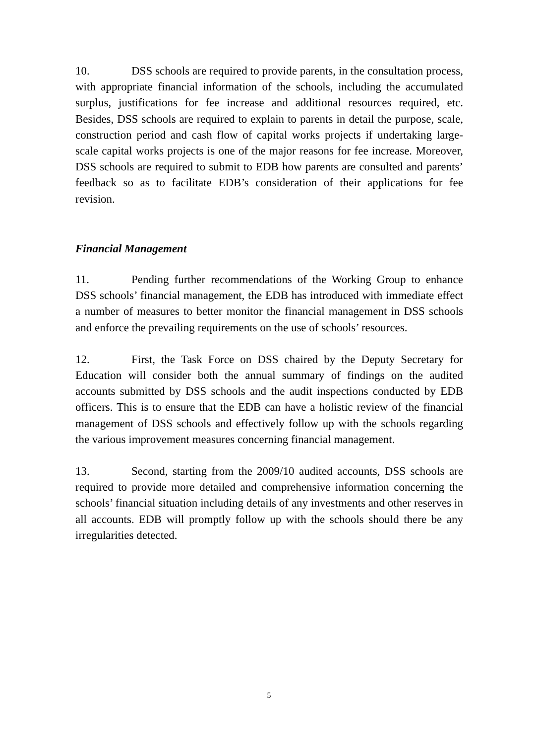10. DSS schools are required to provide parents, in the consultation process, with appropriate financial information of the schools, including the accumulated surplus, justifications for fee increase and additional resources required, etc. Besides, DSS schools are required to explain to parents in detail the purpose, scale, construction period and cash flow of capital works projects if undertaking large-scale capital works projects is one of the major reasons for fee increase. Moreover, DSS schools are required to submit to EDB how parents are consulted and parents’ feedback so as to facilitate EDB’s consideration of their applications for fee revision.
Financial Management
11. Pending further recommendations of the Working Group to enhance DSS schools’ financial management, the EDB has introduced with immediate effect a number of measures to better monitor the financial management in DSS schools and enforce the prevailing requirements on the use of schools’ resources.
12. First, the Task Force on DSS chaired by the Deputy Secretary for Education will consider both the annual summary of findings on the audited accounts submitted by DSS schools and the audit inspections conducted by EDB officers. This is to ensure that the EDB can have a holistic review of the financial management of DSS schools and effectively follow up with the schools regarding the various improvement measures concerning financial management.
13. Second, starting from the 2009/10 audited accounts, DSS schools are required to provide more detailed and comprehensive information concerning the schools’ financial situation including details of any investments and other reserves in all accounts. EDB will promptly follow up with the schools should there be any irregularities detected.
5